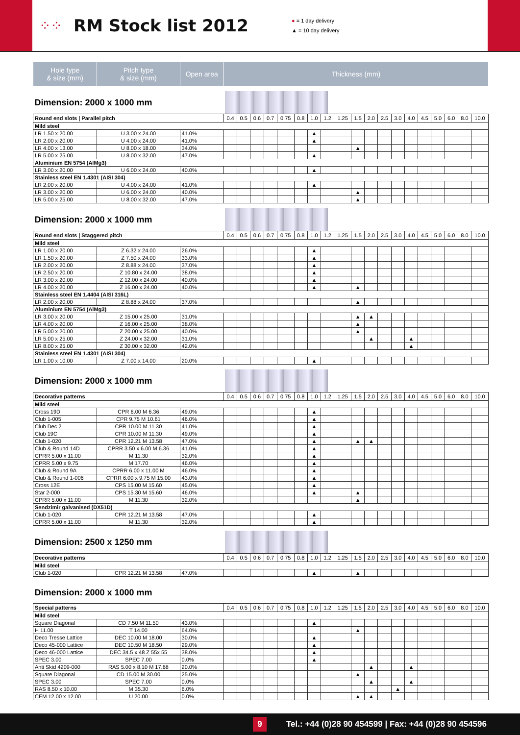⁘⁘
RM Stock list 2012
● = 1 day delivery
▲ = 10 day delivery
| Hole type & size (mm) | Pitch type & size (mm) | Open area | Thickness (mm) | | | | | | | | | | | | | | | | | | |
| --- | --- | --- | --- | --- | --- | --- | --- | --- | --- | --- | --- | --- | --- | --- | --- | --- | --- | --- | --- | --- | --- |
| Dimension: 2000 x 1000 mm | | | | | | | | | | | | | | | | | | | | | |
| Round end slots / Parallel pitch | | | 0.4 | 0.5 | 0.6 | 0.7 | 0.75 | 0.8 | 1.0 | 1.2 | 1.25 | 1.5 | 2.0 | 2.5 | 3.0 | 4.0 | 4.5 | 5.0 | 6.0 | 8.0 | 10.0 |
| Mild steel | | | | | | | | | | | | | | | | | | | | | |
| LR 1.50 x 20.00 | U 3.00 x 24.00 | 41.0% | | | | | | | ▲ | | | | | | | | | | | | |
| LR 2.00 x 20.00 | U 4.00 x 24.00 | 41.0% | | | | | | | ▲ | | | | | | | | | | | | |
| LR 4.00 x 13.00 | U 8.00 x 18.00 | 34.0% | | | | | | | | | | ▲ | | | | | | | | | |
| LR 5.00 x 25.00 | U 8.00 x 32.00 | 47.0% | | | | | | | ▲ | | | | | | | | | | | | |
| Aluminium EN 5754 (AlMg3) | | | | | | | | | | | | | | | | | | | | | |
| LR 3.00 x 20.00 | U 6.00 x 24.00 | 40.0% | | | | | | | ▲ | | | | | | | | | | | | |
| Stainless steel EN 1.4301 (AISI 304) | | | | | | | | | | | | | | | | | | | | | |
| LR 2.00 x 20.00 | U 4.00 x 24.00 | 41.0% | | | | | | | ▲ | | | | | | | | | | | | |
| LR 3.00 x 20.00 | U 6.00 x 24.00 | 40.0% | | | | | | | | | | ▲ | | | | | | | | | |
| LR 5.00 x 25.00 | U 8.00 x 32.00 | 47.0% | | | | | | | | | | ▲ | | | | | | | | | |
| Dimension: 2000 x 1000 mm | | | | | | | | | | | | | | | | | | | | | |
| Round end slots / Staggered pitch | | | 0.4 | 0.5 | 0.6 | 0.7 | 0.75 | 0.8 | 1.0 | 1.2 | 1.25 | 1.5 | 2.0 | 2.5 | 3.0 | 4.0 | 4.5 | 5.0 | 6.0 | 8.0 | 10.0 |
| Mild steel | | | | | | | | | | | | | | | | | | | | | |
| LR 1.00 x 20.00 | Z 6.32 x 24.00 | 26.0% | | | | | | | ▲ | | | | | | | | | | | | |
| LR 1.50 x 20.00 | Z 7.50 x 24.00 | 33.0% | | | | | | | ▲ | | | | | | | | | | | | |
| LR 2.00 x 20.00 | Z 8.88 x 24.00 | 37.0% | | | | | | | ▲ | | | | | | | | | | | | |
| LR 2.50 x 20.00 | Z 10.80 x 24.00 | 38.0% | | | | | | | ▲ | | | | | | | | | | | | |
| LR 3.00 x 20.00 | Z 12.00 x 24.00 | 40.0% | | | | | | | ▲ | | | | | | | | | | | | |
| LR 4.00 x 20.00 | Z 16.00 x 24.00 | 40.0% | | | | | | | ▲ | | | ▲ | | | | | | | | | |
| Stainless steel EN 1.4404 (AISI 316L) | | | | | | | | | | | | | | | | | | | | | |
| LR 2.00 x 20.00 | Z 8.88 x 24.00 | 37.0% | | | | | | | | | | ▲ | | | | | | | | | |
| Aluminium EN 5754 (AlMg3) | | | | | | | | | | | | | | | | | | | | | |
| LR 3.00 x 20.00 | Z 15.00 x 25.00 | 31.0% | | | | | | | | | | ▲ | ▲ | | | | | | | | |
| LR 4.00 x 20.00 | Z 16.00 x 25.00 | 38.0% | | | | | | | | | | ▲ | | | | | | | | | |
| LR 5.00 x 20.00 | Z 20.00 x 25.00 | 40.0% | | | | | | | | | | ▲ | | | | | | | | | |
| LR 5.00 x 25.00 | Z 24.00 x 32.00 | 31.0% | | | | | | | | | | | ▲ | | | ▲ | | | | | |
| LR 8.00 x 25.00 | Z 30.00 x 32.00 | 42.0% | | | | | | | | | | | | | | ▲ | | | | | |
| Stainless steel EN 1.4301 (AISI 304) | | | | | | | | | | | | | | | | | | | | | |
| LR 1.00 x 10.00 | Z 7.00 x 14.00 | 20.0% | | | | | | | ▲ | | | | | | | | | | | | |
| Dimension: 2000 x 1000 mm | | | | | | | | | | | | | | | | | | | | | |
| Decorative patterns | | | 0.4 | 0.5 | 0.6 | 0.7 | 0.75 | 0.8 | 1.0 | 1.2 | 1.25 | 1.5 | 2.0 | 2.5 | 3.0 | 4.0 | 4.5 | 5.0 | 6.0 | 8.0 | 10.0 |
| Mild steel | | | | | | | | | | | | | | | | | | | | | |
| Cross 19D | CPR 6.00 M 6.36 | 49.0% | | | | | | | ▲ | | | | | | | | | | | | |
| Club 1-005 | CPR 9.75 M 10.61 | 46.0% | | | | | | | ▲ | | | | | | | | | | | | |
| Club Dec 2 | CPR 10.00 M 11.30 | 41.0% | | | | | | | ▲ | | | | | | | | | | | | |
| Club 19C | CPR 10.00 M 11.30 | 49.0% | | | | | | | ▲ | | | | | | | | | | | | |
| Club 1-020 | CPR 12.21 M 13.58 | 47.0% | | | | | | | ▲ | | | ▲ | ▲ | | | | | | | | |
| Club & Round 14D | CPRR 3.50 x 6.00 M 6.36 | 41.0% | | | | | | | ▲ | | | | | | | | | | | | |
| CPRR 5.00 x 11.00 | M 11.30 | 32.0% | | | | | | | ▲ | | | | | | | | | | | | |
| CPRR 5.00 x 9.75 | M 17.70 | 46.0% | | | | | | | ▲ | | | | | | | | | | | | |
| Club & Round 9A | CPRR 6.00 x 11.00 M | 46.0% | | | | | | | ▲ | | | | | | | | | | | | |
| Club & Round 1-006 | CPRR 6.00 x 9.75 M 15.00 | 43.0% | | | | | | | ▲ | | | | | | | | | | | | |
| Cross 12E | CPS 15.00 M 15.60 | 45.0% | | | | | | | ▲ | | | | | | | | | | | | |
| Star 2-000 | CPS 15.30 M 15.60 | 46.0% | | | | | | | ▲ | | | ▲ | | | | | | | | | |
| CPRR 5.00 x 11.00 | M 11.30 | 32.0% | | | | | | | | | | ▲ | | | | | | | | | |
| Sendzimir galvanised (DX51D) | | | | | | | | | | | | | | | | | | | | | |
| Club 1-020 | CPR 12.21 M 13.58 | 47.0% | | | | | | | ▲ | | | | | | | | | | | | |
| CPRR 5.00 x 11.00 | M 11.30 | 32.0% | | | | | | | ▲ | | | | | | | | | | | | |
| Dimension: 2500 x 1250 mm | | | | | | | | | | | | | | | | | | | | | |
| Decorative patterns | | | 0.4 | 0.5 | 0.6 | 0.7 | 0.75 | 0.8 | 1.0 | 1.2 | 1.25 | 1.5 | 2.0 | 2.5 | 3.0 | 4.0 | 4.5 | 5.0 | 6.0 | 8.0 | 10.0 |
| Mild steel | | | | | | | | | | | | | | | | | | | | | |
| Club 1-020 | CPR 12.21 M 13.58 | 47.0% | | | | | | | ▲ | | | ▲ | | | | | | | | | |
| Dimension: 2000 x 1000 mm | | | | | | | | | | | | | | | | | | | | | |
| Special patterns | | | 0.4 | 0.5 | 0.6 | 0.7 | 0.75 | 0.8 | 1.0 | 1.2 | 1.25 | 1.5 | 2.0 | 2.5 | 3.0 | 4.0 | 4.5 | 5.0 | 6.0 | 8.0 | 10.0 |
| Mild steel | | | | | | | | | | | | | | | | | | | | | |
| Square Diagonal | CD 7.50 M 11.50 | 43.0% | | | | | | | ▲ | | | | | | | | | | | | |
| H 11.00 | T 14.00 | 64.0% | | | | | | | | | | ▲ | | | | | | | | | |
| Deco Tresse Lattice | DEC 10.00 M 18.00 | 30.0% | | | | | | | ▲ | | | | | | | | | | | | |
| Deco 45-000 Lattice | DEC 10.50 M 18.50 | 29.0% | | | | | | | ▲ | | | | | | | | | | | | |
| Deco 46-000 Lattice | DEC 34.5 x 48 Z 55x 55 | 38.0% | | | | | | | ▲ | | | | | | | | | | | | |
| SPEC 3.00 | SPEC 7.00 | 0.0% | | | | | | | ▲ | | | | | | | | | | | | |
| Anti Skid 4209-000 | RAS 5.00 x 8.10 M 17.68 | 20.0% | | | | | | | | | | | ▲ | | | ▲ | | | | | |
| Square Diagonal | CD 15.00 M 30.00 | 25.0% | | | | | | | | | | ▲ | | | | | | | | | |
| SPEC 3.00 | SPEC 7.00 | 0.0% | | | | | | | | | | | ▲ | | | ▲ | | | | | |
| RAS 8.50 x 10.00 | M 35.30 | 6.0% | | | | | | | | | | | | | ▲ | | | | | | |
| CEM 12.00 x 12.00 | U 20.00 | 0.0% | | | | | | | | | | ▲ | ▲ | | | | | | | | |
9
Tel.: +44 (0)28 90 454599 | Fax: +44 (0)28 90 454596